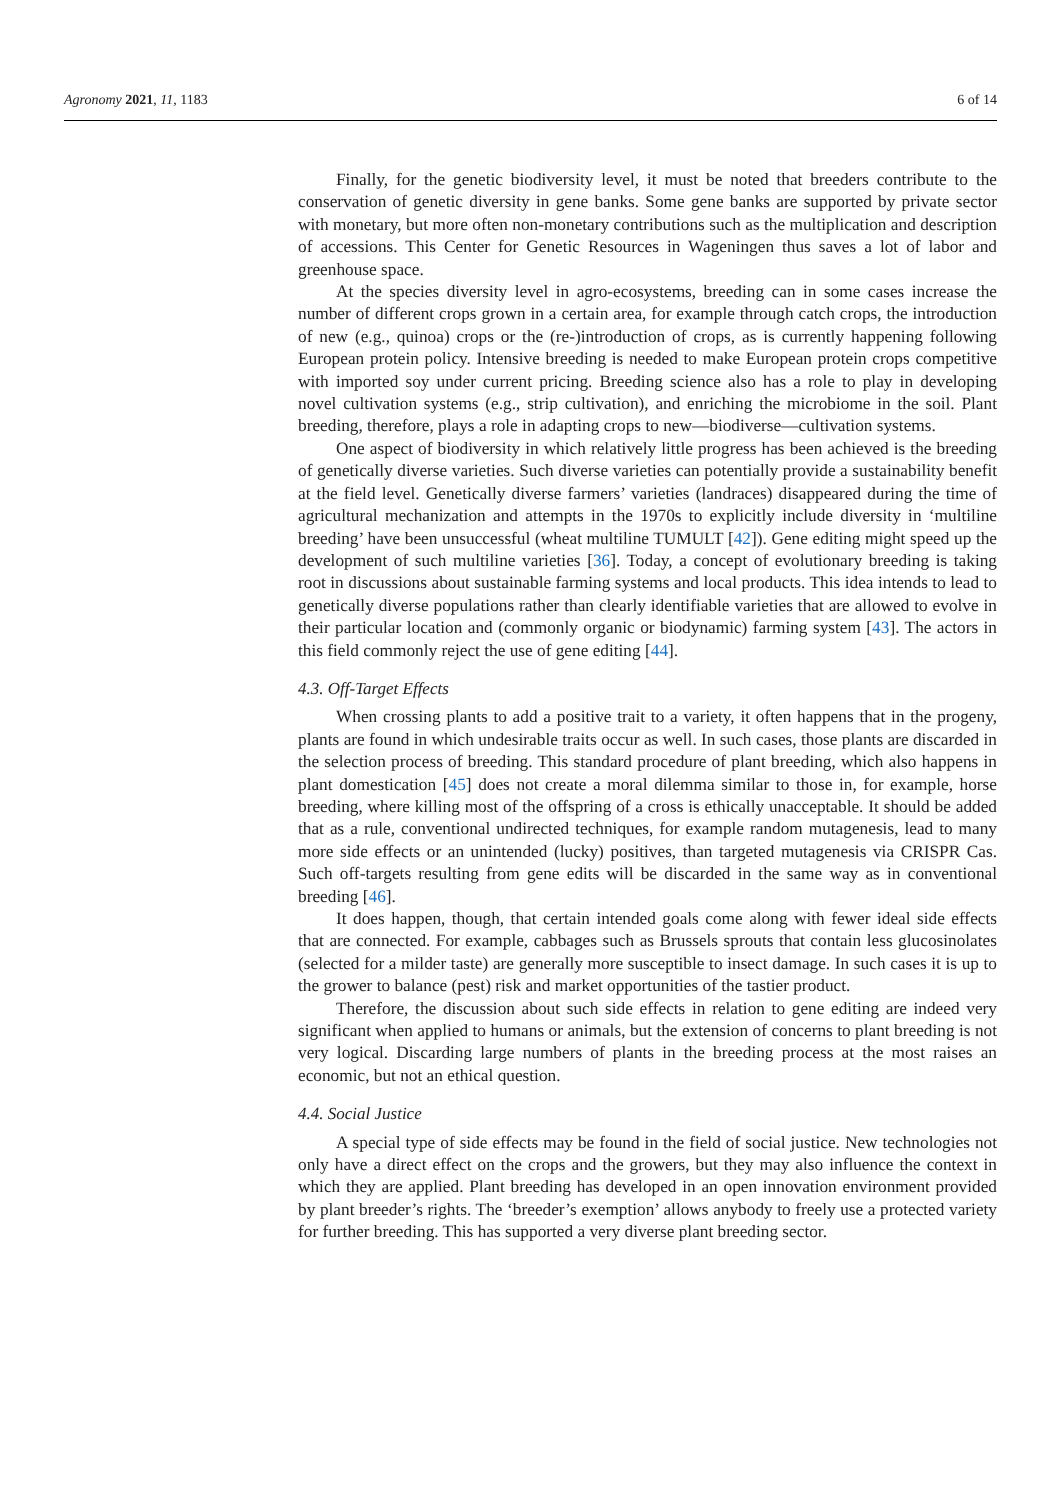Agronomy 2021, 11, 1183 6 of 14
Finally, for the genetic biodiversity level, it must be noted that breeders contribute to the conservation of genetic diversity in gene banks. Some gene banks are supported by private sector with monetary, but more often non-monetary contributions such as the multiplication and description of accessions. This Center for Genetic Resources in Wageningen thus saves a lot of labor and greenhouse space.
At the species diversity level in agro-ecosystems, breeding can in some cases increase the number of different crops grown in a certain area, for example through catch crops, the introduction of new (e.g., quinoa) crops or the (re-)introduction of crops, as is currently happening following European protein policy. Intensive breeding is needed to make European protein crops competitive with imported soy under current pricing. Breeding science also has a role to play in developing novel cultivation systems (e.g., strip cultivation), and enriching the microbiome in the soil. Plant breeding, therefore, plays a role in adapting crops to new—biodiverse—cultivation systems.
One aspect of biodiversity in which relatively little progress has been achieved is the breeding of genetically diverse varieties. Such diverse varieties can potentially provide a sustainability benefit at the field level. Genetically diverse farmers’ varieties (landraces) disappeared during the time of agricultural mechanization and attempts in the 1970s to explicitly include diversity in ‘multiline breeding’ have been unsuccessful (wheat multiline TUMULT [42]). Gene editing might speed up the development of such multiline varieties [36]. Today, a concept of evolutionary breeding is taking root in discussions about sustainable farming systems and local products. This idea intends to lead to genetically diverse populations rather than clearly identifiable varieties that are allowed to evolve in their particular location and (commonly organic or biodynamic) farming system [43]. The actors in this field commonly reject the use of gene editing [44].
4.3. Off-Target Effects
When crossing plants to add a positive trait to a variety, it often happens that in the progeny, plants are found in which undesirable traits occur as well. In such cases, those plants are discarded in the selection process of breeding. This standard procedure of plant breeding, which also happens in plant domestication [45] does not create a moral dilemma similar to those in, for example, horse breeding, where killing most of the offspring of a cross is ethically unacceptable. It should be added that as a rule, conventional undirected techniques, for example random mutagenesis, lead to many more side effects or an unintended (lucky) positives, than targeted mutagenesis via CRISPR Cas. Such off-targets resulting from gene edits will be discarded in the same way as in conventional breeding [46].
It does happen, though, that certain intended goals come along with fewer ideal side effects that are connected. For example, cabbages such as Brussels sprouts that contain less glucosinolates (selected for a milder taste) are generally more susceptible to insect damage. In such cases it is up to the grower to balance (pest) risk and market opportunities of the tastier product.
Therefore, the discussion about such side effects in relation to gene editing are indeed very significant when applied to humans or animals, but the extension of concerns to plant breeding is not very logical. Discarding large numbers of plants in the breeding process at the most raises an economic, but not an ethical question.
4.4. Social Justice
A special type of side effects may be found in the field of social justice. New technologies not only have a direct effect on the crops and the growers, but they may also influence the context in which they are applied. Plant breeding has developed in an open innovation environment provided by plant breeder’s rights. The ‘breeder’s exemption’ allows anybody to freely use a protected variety for further breeding. This has supported a very diverse plant breeding sector.